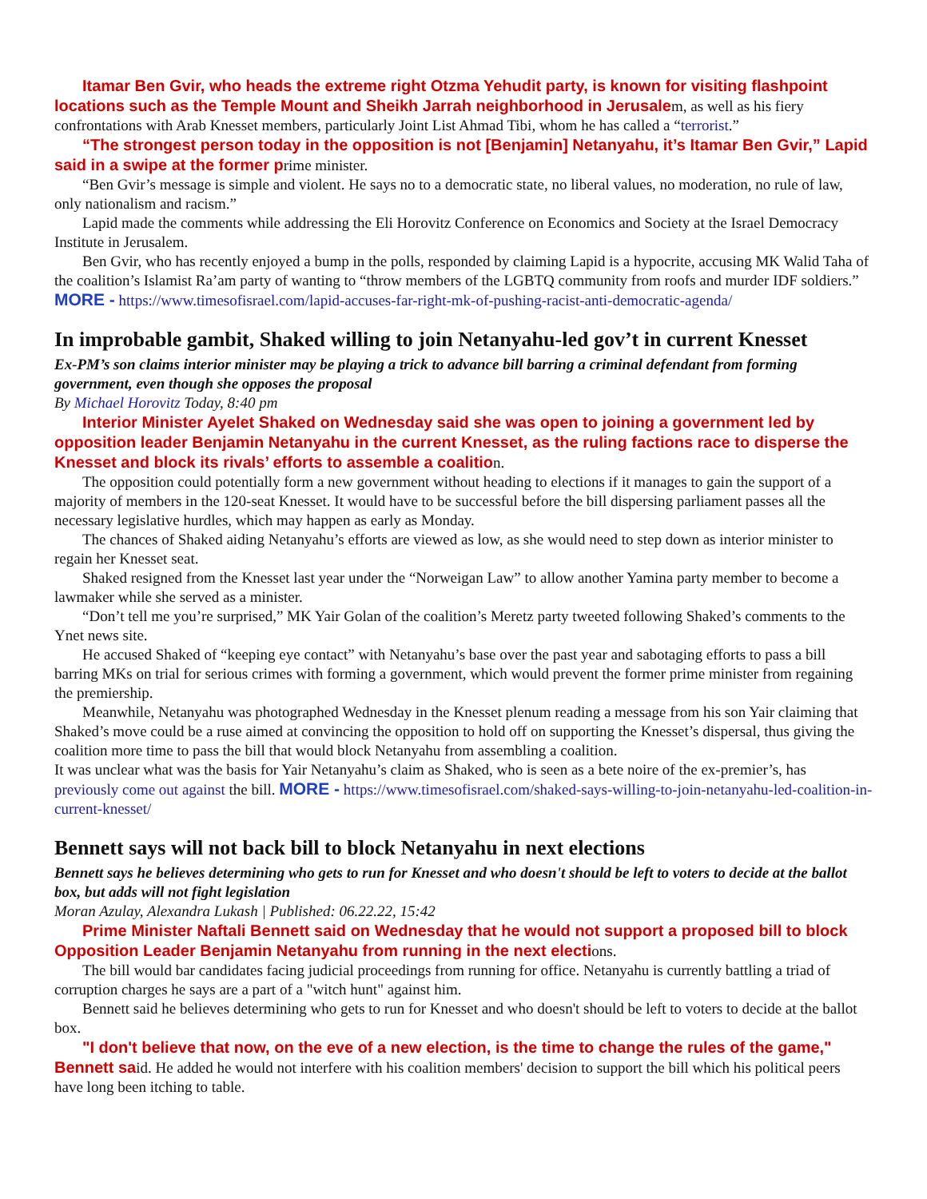Itamar Ben Gvir, who heads the extreme right Otzma Yehudit party, is known for visiting flashpoint locations such as the Temple Mount and Sheikh Jarrah neighborhood in Jerusalem, as well as his fiery confrontations with Arab Knesset members, particularly Joint List Ahmad Tibi, whom he has called a “terrorist.”
“The strongest person today in the opposition is not [Benjamin] Netanyahu, it’s Itamar Ben Gvir,” Lapid said in a swipe at the former prime minister.
“Ben Gvir’s message is simple and violent. He says no to a democratic state, no liberal values, no moderation, no rule of law, only nationalism and racism.”
Lapid made the comments while addressing the Eli Horovitz Conference on Economics and Society at the Israel Democracy Institute in Jerusalem.
Ben Gvir, who has recently enjoyed a bump in the polls, responded by claiming Lapid is a hypocrite, accusing MK Walid Taha of the coalition’s Islamist Ra’am party of wanting to “throw members of the LGBTQ community from roofs and murder IDF soldiers.” MORE - https://www.timesofisrael.com/lapid-accuses-far-right-mk-of-pushing-racist-anti-democratic-agenda/
In improbable gambit, Shaked willing to join Netanyahu-led gov’t in current Knesset
Ex-PM’s son claims interior minister may be playing a trick to advance bill barring a criminal defendant from forming government, even though she opposes the proposal
By Michael Horovitz Today, 8:40 pm
Interior Minister Ayelet Shaked on Wednesday said she was open to joining a government led by opposition leader Benjamin Netanyahu in the current Knesset, as the ruling factions race to disperse the Knesset and block its rivals’ efforts to assemble a coalition.
The opposition could potentially form a new government without heading to elections if it manages to gain the support of a majority of members in the 120-seat Knesset. It would have to be successful before the bill dispersing parliament passes all the necessary legislative hurdles, which may happen as early as Monday.
The chances of Shaked aiding Netanyahu’s efforts are viewed as low, as she would need to step down as interior minister to regain her Knesset seat.
Shaked resigned from the Knesset last year under the “Norweigan Law” to allow another Yamina party member to become a lawmaker while she served as a minister.
“Don’t tell me you’re surprised,” MK Yair Golan of the coalition’s Meretz party tweeted following Shaked’s comments to the Ynet news site.
He accused Shaked of “keeping eye contact” with Netanyahu’s base over the past year and sabotaging efforts to pass a bill barring MKs on trial for serious crimes with forming a government, which would prevent the former prime minister from regaining the premiership.
Meanwhile, Netanyahu was photographed Wednesday in the Knesset plenum reading a message from his son Yair claiming that Shaked’s move could be a ruse aimed at convincing the opposition to hold off on supporting the Knesset’s dispersal, thus giving the coalition more time to pass the bill that would block Netanyahu from assembling a coalition.
It was unclear what was the basis for Yair Netanyahu’s claim as Shaked, who is seen as a bete noire of the ex-premier’s, has previously come out against the bill. MORE - https://www.timesofisrael.com/shaked-says-willing-to-join-netanyahu-led-coalition-in-current-knesset/
Bennett says will not back bill to block Netanyahu in next elections
Bennett says he believes determining who gets to run for Knesset and who doesn't should be left to voters to decide at the ballot box, but adds will not fight legislation
Moran Azulay, Alexandra Lukash | Published: 06.22.22, 15:42
Prime Minister Naftali Bennett said on Wednesday that he would not support a proposed bill to block Opposition Leader Benjamin Netanyahu from running in the next elections.
The bill would bar candidates facing judicial proceedings from running for office. Netanyahu is currently battling a triad of corruption charges he says are a part of a "witch hunt" against him.
Bennett said he believes determining who gets to run for Knesset and who doesn't should be left to voters to decide at the ballot box.
"I don't believe that now, on the eve of a new election, is the time to change the rules of the game," Bennett said. He added he would not interfere with his coalition members' decision to support the bill which his political peers have long been itching to table.